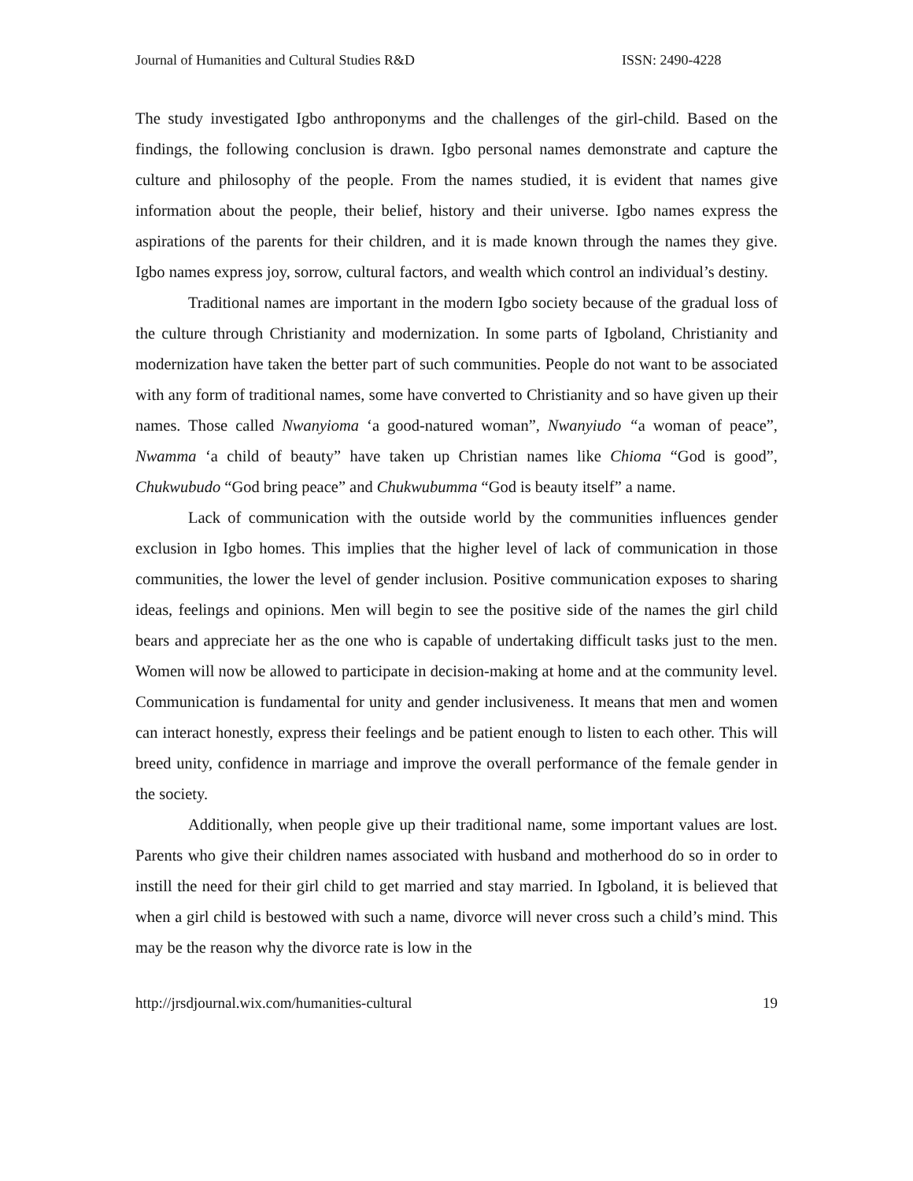Journal of Humanities and Cultural Studies R&D ISSN: 2490-4228
The study investigated Igbo anthroponyms and the challenges of the girl-child. Based on the findings, the following conclusion is drawn. Igbo personal names demonstrate and capture the culture and philosophy of the people. From the names studied, it is evident that names give information about the people, their belief, history and their universe. Igbo names express the aspirations of the parents for their children, and it is made known through the names they give. Igbo names express joy, sorrow, cultural factors, and wealth which control an individual’s destiny.
Traditional names are important in the modern Igbo society because of the gradual loss of the culture through Christianity and modernization. In some parts of Igboland, Christianity and modernization have taken the better part of such communities. People do not want to be associated with any form of traditional names, some have converted to Christianity and so have given up their names. Those called Nwanyioma ‘a good-natured woman”, Nwanyiudo “a woman of peace”, Nwamma ‘a child of beauty” have taken up Christian names like Chioma “God is good”, Chukwubudo “God bring peace” and Chukwubumma “God is beauty itself” a name.
Lack of communication with the outside world by the communities influences gender exclusion in Igbo homes. This implies that the higher level of lack of communication in those communities, the lower the level of gender inclusion. Positive communication exposes to sharing ideas, feelings and opinions. Men will begin to see the positive side of the names the girl child bears and appreciate her as the one who is capable of undertaking difficult tasks just to the men. Women will now be allowed to participate in decision-making at home and at the community level. Communication is fundamental for unity and gender inclusiveness. It means that men and women can interact honestly, express their feelings and be patient enough to listen to each other. This will breed unity, confidence in marriage and improve the overall performance of the female gender in the society.
Additionally, when people give up their traditional name, some important values are lost. Parents who give their children names associated with husband and motherhood do so in order to instill the need for their girl child to get married and stay married. In Igboland, it is believed that when a girl child is bestowed with such a name, divorce will never cross such a child’s mind. This may be the reason why the divorce rate is low in the
http://jrsdjournal.wix.com/humanities-cultural 19